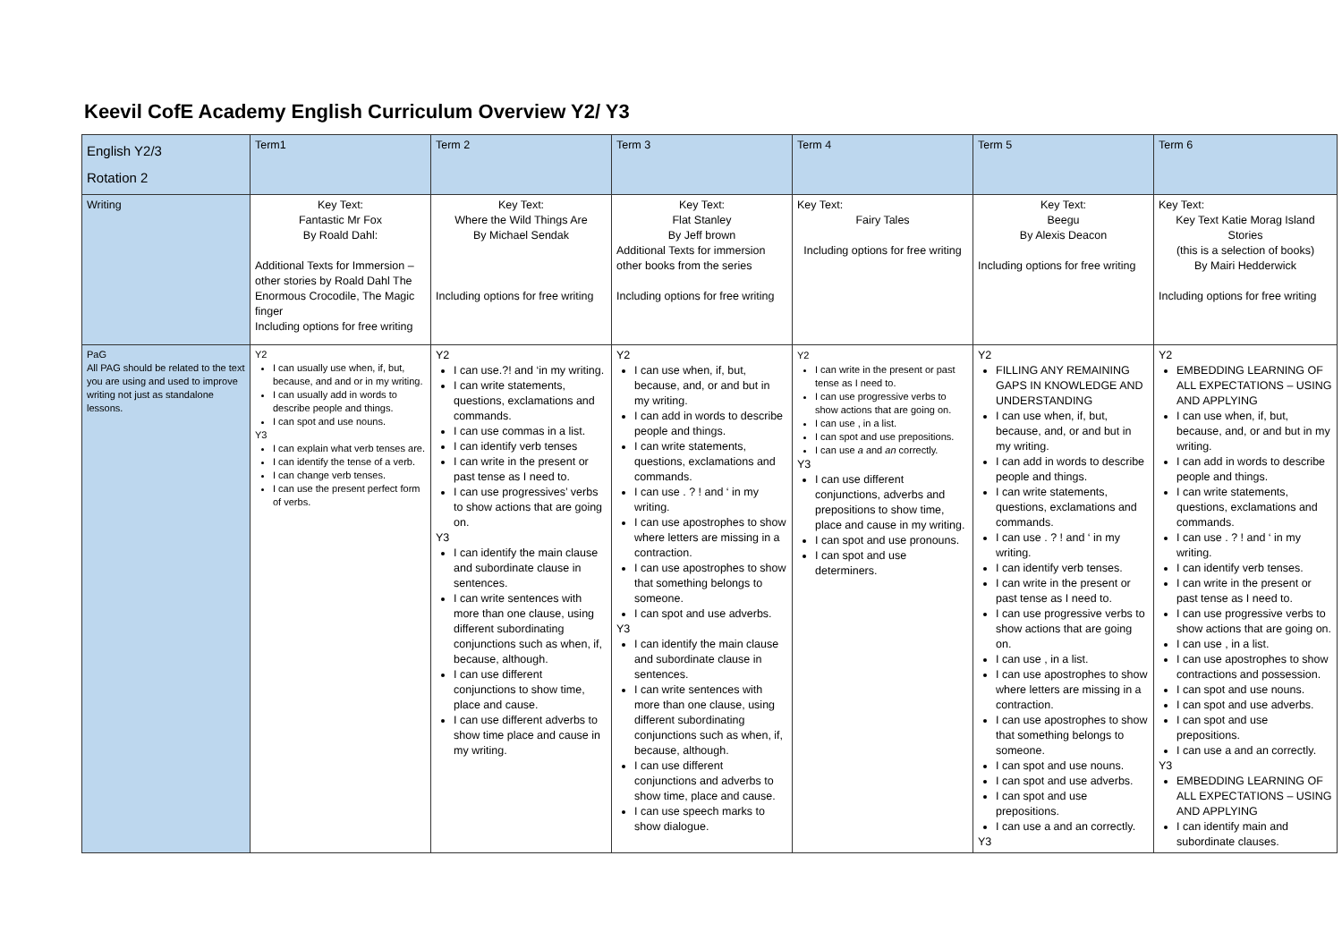Keevil CofE Academy English Curriculum Overview Y2/ Y3
| English Y2/3 Rotation 2 | Term1 | Term 2 | Term 3 | Term 4 | Term 5 | Term 6 |
| --- | --- | --- | --- | --- | --- | --- |
| Writing | Key Text: Fantastic Mr Fox By Roald Dahl: Additional Texts for Immersion – other stories by Roald Dahl The Enormous Crocodile, The Magic finger Including options for free writing | Key Text: Where the Wild Things Are By Michael Sendak Including options for free writing | Key Text: Flat Stanley By Jeff brown Additional Texts for immersion other books from the series Including options for free writing | Key Text: Fairy Tales Including options for free writing | Key Text: Beegu By Alexis Deacon Including options for free writing | Key Text: Key Text Katie Morag Island Stories (this is a selection of books) By Mairi Hedderwick Including options for free writing |
| PaG All PAG should be related to the text you are using and used to improve writing not just as standalone lessons. | Y2 I can usually use when, if, but, because, and and or in my writing. I can usually add in words to describe people and things. I can spot and use nouns. Y3 I can explain what verb tenses are. I can identify the tense of a verb. I can change verb tenses. I can use the present perfect form of verbs. | Y2 I can use.?! and ‘in my writing. I can write statements, questions, exclamations and commands. I can use commas in a list. I can identify verb tenses I can write in the present or past tense as I need to. I can use progressives’ verbs to show actions that are going on. Y3 I can identify the main clause and subordinate clause in sentences. I can write sentences with more than one clause, using different subordinating conjunctions such as when, if, because, although. I can use different conjunctions to show time, place and cause. I can use different adverbs to show time place and cause in my writing. | Y2 I can use when, if, but, because, and, or and but in my writing. I can add in words to describe people and things. I can write statements, questions, exclamations and commands. I can use . ? ! and ‘ in my writing. I can use apostrophes to show where letters are missing in a contraction. I can use apostrophes to show that something belongs to someone. I can spot and use adverbs. Y3 I can identify the main clause and subordinate clause in sentences. I can write sentences with more than one clause, using different subordinating conjunctions such as when, if, because, although. I can use different conjunctions and adverbs to show time, place and cause. I can use speech marks to show dialogue. | Y2 I can write in the present or past tense as I need to. I can use progressive verbs to show actions that are going on. I can use , in a list. I can spot and use prepositions. I can use a and an correctly. Y3 I can use different conjunctions, adverbs and prepositions to show time, place and cause in my writing. I can spot and use pronouns. I can spot and use determiners. | Y2 FILLING ANY REMAINING GAPS IN KNOWLEDGE AND UNDERSTANDING I can use when, if, but, because, and, or and but in my writing. I can add in words to describe people and things. I can write statements, questions, exclamations and commands. I can use . ? ! and ‘ in my writing. I can identify verb tenses. I can write in the present or past tense as I need to. I can use progressive verbs to show actions that are going on. I can use , in a list. I can use apostrophes to show where letters are missing in a contraction. I can use apostrophes to show that something belongs to someone. I can spot and use nouns. I can spot and use adverbs. I can spot and use prepositions. I can use a and an correctly. Y3 | Y2 EMBEDDING LEARNING OF ALL EXPECTATIONS – USING AND APPLYING I can use when, if, but, because, and, or and but in my writing. I can add in words to describe people and things. I can write statements, questions, exclamations and commands. I can use . ? ! and ‘ in my writing. I can identify verb tenses. I can write in the present or past tense as I need to. I can use progressive verbs to show actions that are going on. I can use , in a list. I can use apostrophes to show contractions and possession. I can spot and use nouns. I can spot and use adverbs. I can spot and use prepositions. I can use a and an correctly. Y3 EMBEDDING LEARNING OF ALL EXPECTATIONS – USING AND APPLYING I can identify main and subordinate clauses. |